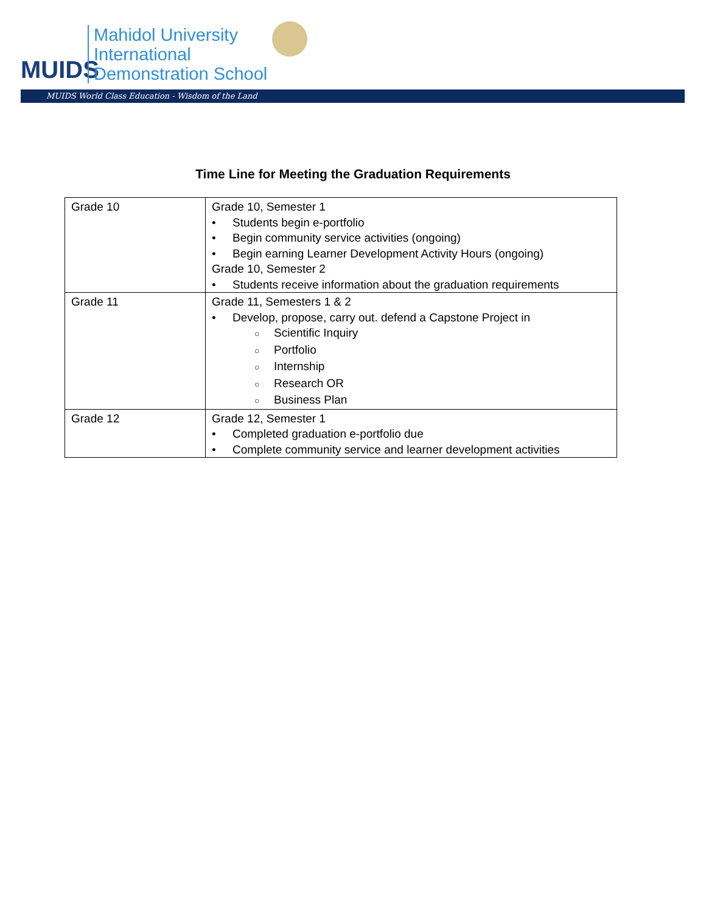MUIDS
Mahidol University
International
Demonstration School
MUIDS World Class Education - Wisdom of the Land
Time Line for Meeting the Graduation Requirements
| Grade 10 | Grade 10, Semester 1 • Students begin e-portfolio • Begin community service activities (ongoing) • Begin earning Learner Development Activity Hours (ongoing) Grade 10, Semester 2 • Students receive information about the graduation requirements |
| Grade 11 | Grade 11, Semesters 1 & 2 • Develop, propose, carry out. defend a Capstone Project in ○ Scientific Inquiry ○ Portfolio ○ Internship ○ Research OR ○ Business Plan |
| Grade 12 | Grade 12, Semester 1 • Completed graduation e-portfolio due • Complete community service and learner development activities |